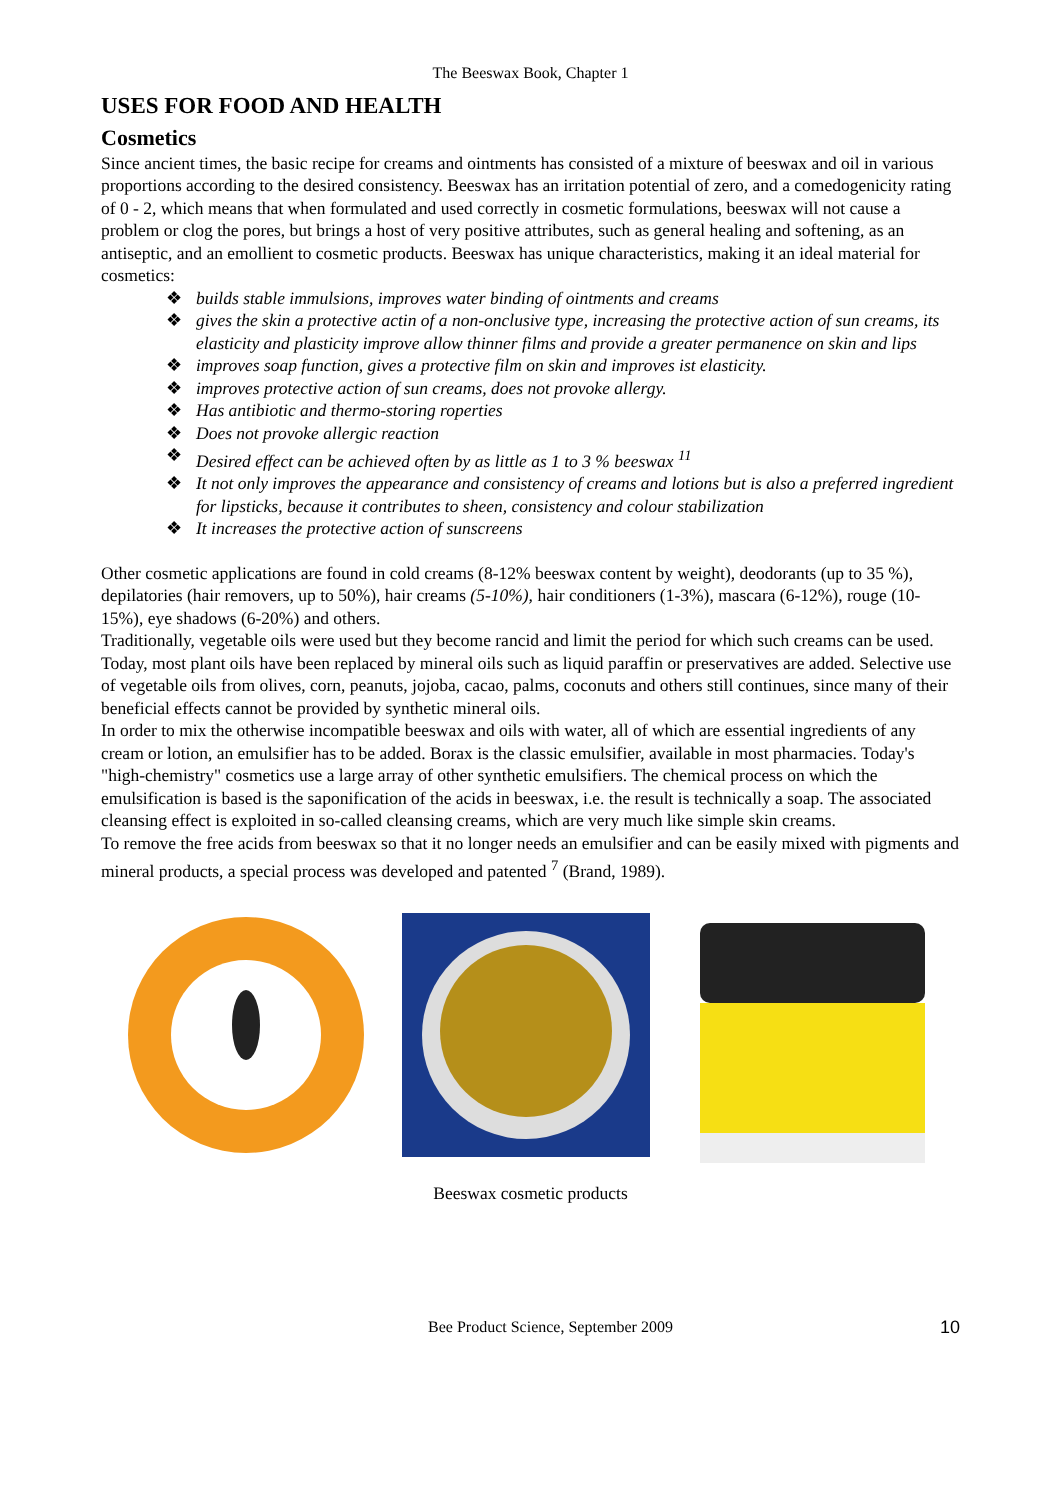The Beeswax Book, Chapter 1
USES FOR FOOD AND HEALTH
Cosmetics
Since ancient times, the basic recipe for creams and ointments has consisted of a mixture of beeswax and oil in various proportions according to the desired consistency. Beeswax has an irritation potential of zero, and a comedogenicity rating of 0 - 2, which means that when formulated and used correctly in cosmetic formulations, beeswax will not cause a problem or clog the pores, but brings a host of very positive attributes, such as general healing and softening, as an antiseptic, and an emollient to cosmetic products. Beeswax has unique characteristics, making it an ideal material for cosmetics:
❖ builds stable immulsions, improves water binding of ointments and creams
❖ gives the skin a protective actin of a non-onclusive type, increasing the protective action of sun creams, its elasticity and plasticity improve allow thinner films and provide a greater permanence on skin and lips
❖ improves soap function, gives a protective film on skin and improves ist elasticity.
❖ improves protective action of sun creams, does not provoke allergy.
❖ Has antibiotic and thermo-storing roperties
❖ Does not provoke allergic reaction
❖ Desired effect can be achieved often by as little as 1 to 3 % beeswax <sup>11</sup>
❖ It not only improves the appearance and consistency of creams and lotions but is also a preferred ingredient for lipsticks, because it contributes to sheen, consistency and colour stabilization
❖ It increases the protective action of sunscreens
Other cosmetic applications are found in cold creams (8-12% beeswax content by weight), deodorants (up to 35 %), depilatories (hair removers, up to 50%), hair creams (5-10%), hair conditioners (1-3%), mascara (6-12%), rouge (10-15%), eye shadows (6-20%) and others.
Traditionally, vegetable oils were used but they become rancid and limit the period for which such creams can be used. Today, most plant oils have been replaced by mineral oils such as liquid paraffin or preservatives are added. Selective use of vegetable oils from olives, corn, peanuts, jojoba, cacao, palms, coconuts and others still continues, since many of their beneficial effects cannot be provided by synthetic mineral oils.
In order to mix the otherwise incompatible beeswax and oils with water, all of which are essential ingredients of any cream or lotion, an emulsifier has to be added. Borax is the classic emulsifier, available in most pharmacies. Today's "high-chemistry" cosmetics use a large array of other synthetic emulsifiers. The chemical process on which the emulsification is based is the saponification of the acids in beeswax, i.e. the result is technically a soap. The associated cleansing effect is exploited in so-called cleansing creams, which are very much like simple skin creams.
To remove the free acids from beeswax so that it no longer needs an emulsifier and can be easily mixed with pigments and mineral products, a special process was developed and patented <sup>7</sup> (Brand, 1989).
Beeswax cosmetic products
Bee Product Science, September 2009 10